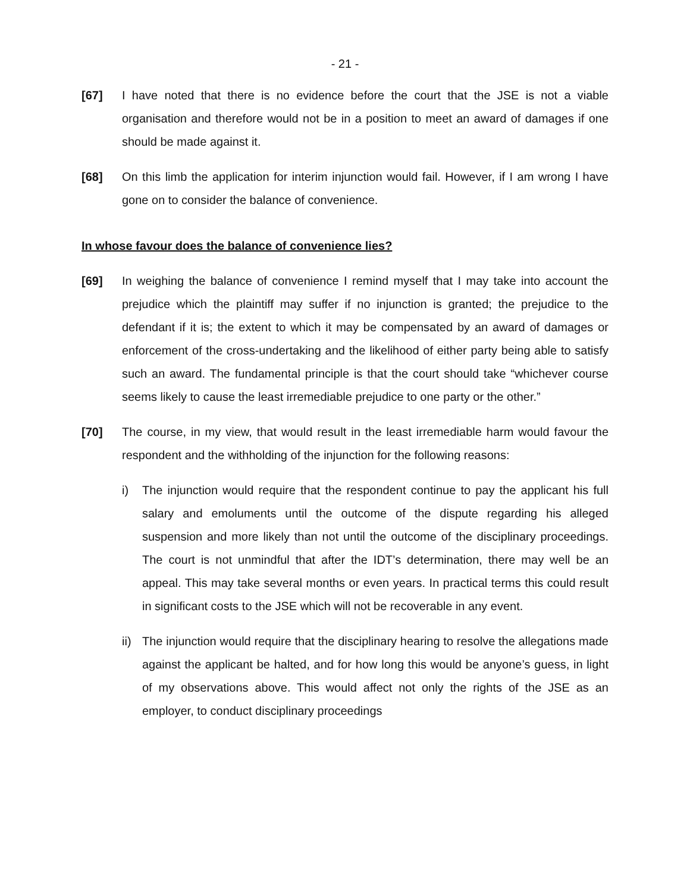- 21 -
[67] I have noted that there is no evidence before the court that the JSE is not a viable organisation and therefore would not be in a position to meet an award of damages if one should be made against it.
[68] On this limb the application for interim injunction would fail. However, if I am wrong I have gone on to consider the balance of convenience.
In whose favour does the balance of convenience lies?
[69] In weighing the balance of convenience I remind myself that I may take into account the prejudice which the plaintiff may suffer if no injunction is granted; the prejudice to the defendant if it is; the extent to which it may be compensated by an award of damages or enforcement of the cross-undertaking and the likelihood of either party being able to satisfy such an award. The fundamental principle is that the court should take “whichever course seems likely to cause the least irremediable prejudice to one party or the other.”
[70] The course, in my view, that would result in the least irremediable harm would favour the respondent and the withholding of the injunction for the following reasons:
i) The injunction would require that the respondent continue to pay the applicant his full salary and emoluments until the outcome of the dispute regarding his alleged suspension and more likely than not until the outcome of the disciplinary proceedings. The court is not unmindful that after the IDT’s determination, there may well be an appeal. This may take several months or even years. In practical terms this could result in significant costs to the JSE which will not be recoverable in any event.
ii)
The injunction would require that the disciplinary hearing to resolve the allegations made against the applicant be halted, and for how long this would be anyone’s guess, in light of my observations above. This would affect not only the rights of the JSE as an employer, to conduct disciplinary proceedings